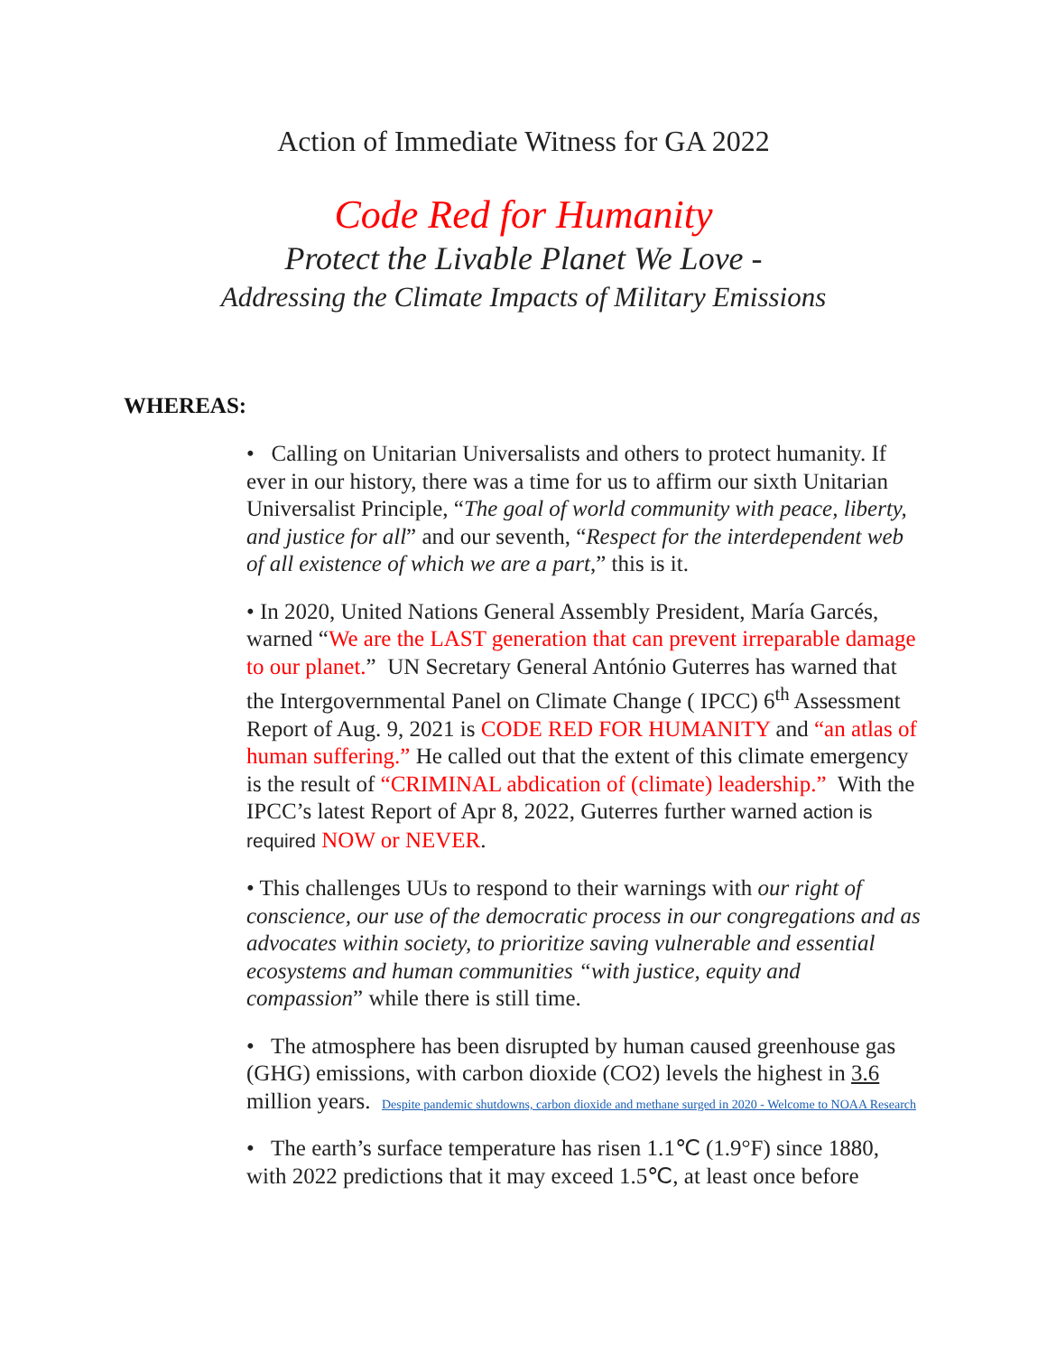Action of Immediate Witness for GA 2022
Code Red for Humanity
Protect the Livable Planet We Love -
Addressing the Climate Impacts of Military Emissions
WHEREAS:
• Calling on Unitarian Universalists and others to protect humanity. If ever in our history, there was a time for us to affirm our sixth Unitarian Universalist Principle, “The goal of world community with peace, liberty, and justice for all” and our seventh, “Respect for the interdependent web of all existence of which we are a part,” this is it.
• In 2020, United Nations General Assembly President, María Garcés, warned “We are the LAST generation that can prevent irreparable damage to our planet.” UN Secretary General António Guterres has warned that the Intergovernmental Panel on Climate Change ( IPCC) 6<sup>th</sup> Assessment Report of Aug. 9, 2021 is CODE RED FOR HUMANITY and “an atlas of human suffering.” He called out that the extent of this climate emergency is the result of “CRIMINAL abdication of (climate) leadership.” With the IPCC’s latest Report of Apr 8, 2022, Guterres further warned action is required NOW or NEVER.
• This challenges UUs to respond to their warnings with our right of conscience, our use of the democratic process in our congregations and as advocates within society, to prioritize saving vulnerable and essential ecosystems and human communities “with justice, equity and compassion” while there is still time.
• The atmosphere has been disrupted by human caused greenhouse gas (GHG) emissions, with carbon dioxide (CO2) levels the highest in 3.6 million years. Despite pandemic shutdowns, carbon dioxide and methane surged in 2020 - Welcome to NOAA Research
• The earth’s surface temperature has risen 1.1℃ (1.9°F) since 1880, with 2022 predictions that it may exceed 1.5℃, at least once before